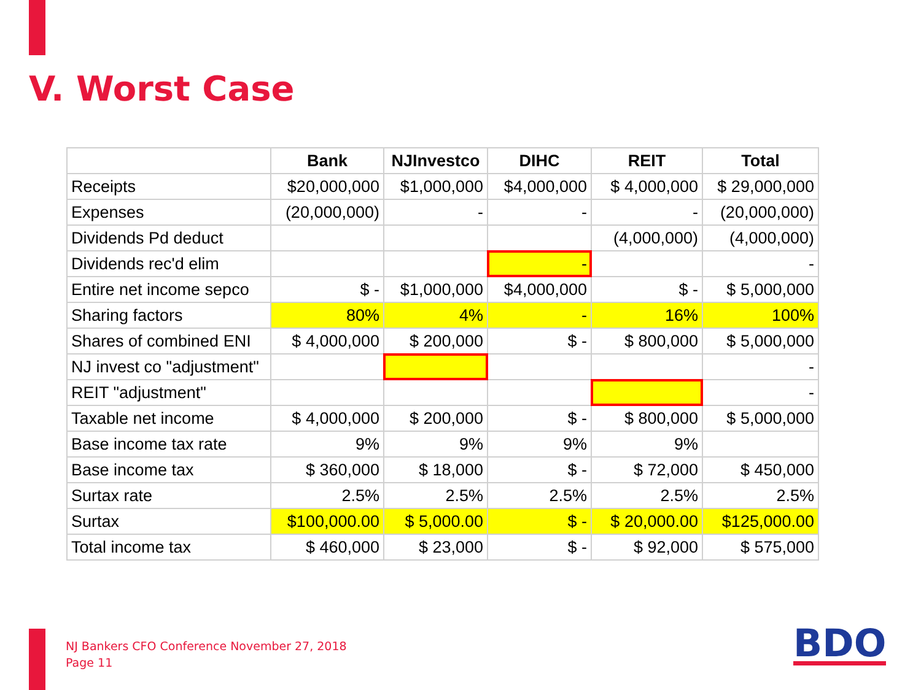V. Worst Case
| | Bank | NJInvestco | DIHC | REIT | Total |
| --- | --- | --- | --- | --- | --- |
| Receipts | $20,000,000 | $1,000,000 | $4,000,000 | $ 4,000,000 | $ 29,000,000 |
| Expenses | (20,000,000) | - | - | - | (20,000,000) |
| Dividends Pd deduct | | | | (4,000,000) | (4,000,000) |
| Dividends rec'd elim | | | - | | - |
| Entire net income sepco | $ - | $1,000,000 | $4,000,000 | $ - | $ 5,000,000 |
| Sharing factors | 80% | 4% | - | 16% | 100% |
| Shares of combined ENI | $ 4,000,000 | $ 200,000 | $ - | $ 800,000 | $ 5,000,000 |
| NJ invest co "adjustment" | | | | | - |
| REIT "adjustment" | | | | | - |
| Taxable net income | $ 4,000,000 | $ 200,000 | $ - | $ 800,000 | $ 5,000,000 |
| Base income tax rate | 9% | 9% | 9% | 9% | |
| Base income tax | $ 360,000 | $ 18,000 | $ - | $ 72,000 | $ 450,000 |
| Surtax rate | 2.5% | 2.5% | 2.5% | 2.5% | 2.5% |
| Surtax | $100,000.00 | $ 5,000.00 | $ - | $ 20,000.00 | $125,000.00 |
| Total income tax | $ 460,000 | $ 23,000 | $ - | $ 92,000 | $ 575,000 |
NJ Bankers CFO Conference November 27, 2018
Page 11
BDO